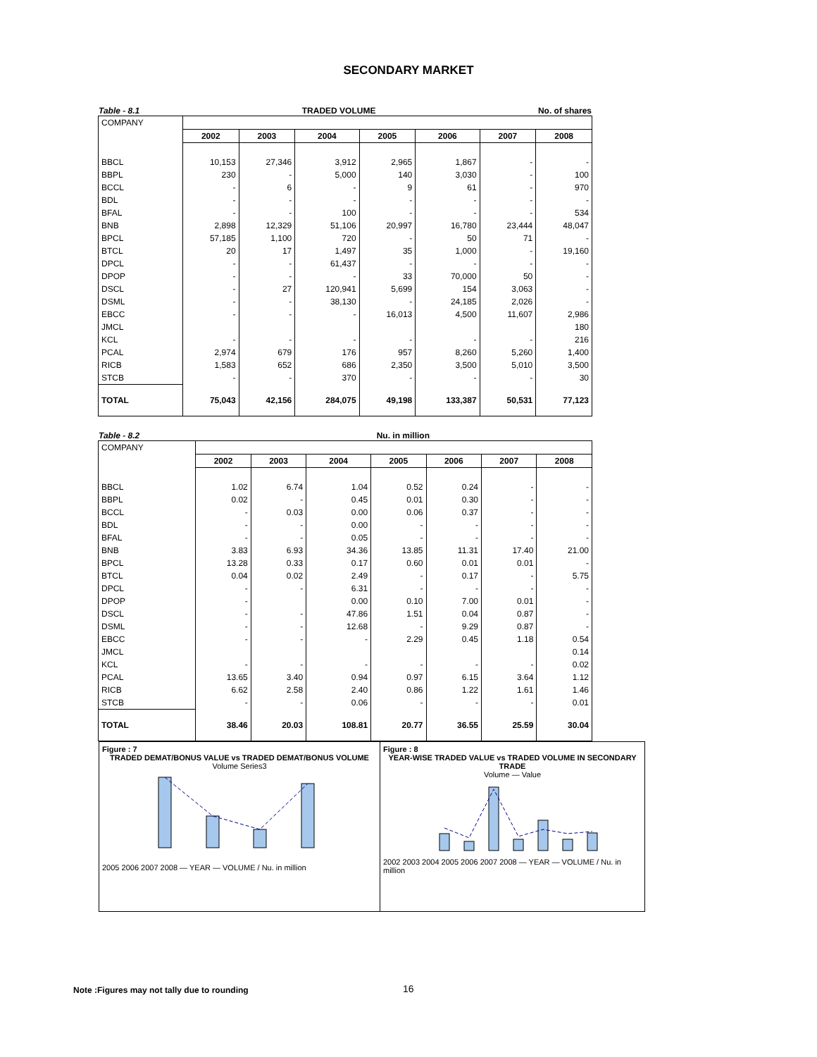SECONDARY MARKET
Table - 8.1 TRADED VOLUME No. of shares
| COMPANY | | | | | | | |
| | 2002 | 2003 | 2004 | 2005 | 2006 | 2007 | 2008 |
| BBCL | 10,153 | 27,346 | 3,912 | 2,965 | 1,867 | - | - |
| BBPL | 230 | - | 5,000 | 140 | 3,030 | - | 100 |
| BCCL | - | 6 | - | 9 | 61 | - | 970 |
| BDL | - | - | - | - | - | - | - |
| BFAL | - | - | 100 | - | - | - | 534 |
| BNB | 2,898 | 12,329 | 51,106 | 20,997 | 16,780 | 23,444 | 48,047 |
| BPCL | 57,185 | 1,100 | 720 | - | 50 | 71 | - |
| BTCL | 20 | 17 | 1,497 | 35 | 1,000 | - | 19,160 |
| DPCL | - | - | 61,437 | - | - | - | - |
| DPOP | - | - | - | 33 | 70,000 | 50 | - |
| DSCL | - | 27 | 120,941 | 5,699 | 154 | 3,063 | - |
| DSML | - | - | 38,130 | - | 24,185 | 2,026 | - |
| EBCC | - | - | - | 16,013 | 4,500 | 11,607 | 2,986 |
| JMCL | | | | | | | 180 |
| KCL | - | - | - | - | - | - | 216 |
| PCAL | 2,974 | 679 | 176 | 957 | 8,260 | 5,260 | 1,400 |
| RICB | 1,583 | 652 | 686 | 2,350 | 3,500 | 5,010 | 3,500 |
| STCB | - | - | 370 | - | - | - | 30 |
| TOTAL | 75,043 | 42,156 | 284,075 | 49,198 | 133,387 | 50,531 | 77,123 |
Table - 8.2 Nu. in million
| COMPANY | | | | | | | |
| | 2002 | 2003 | 2004 | 2005 | 2006 | 2007 | 2008 |
| BBCL | 1.02 | 6.74 | 1.04 | 0.52 | 0.24 | - | - |
| BBPL | 0.02 | - | 0.45 | 0.01 | 0.30 | - | - |
| BCCL | - | 0.03 | 0.00 | 0.06 | 0.37 | - | - |
| BDL | - | - | 0.00 | - | - | - | - |
| BFAL | - | - | 0.05 | - | - | - | - |
| BNB | 3.83 | 6.93 | 34.36 | 13.85 | 11.31 | 17.40 | 21.00 |
| BPCL | 13.28 | 0.33 | 0.17 | 0.60 | 0.01 | 0.01 | - |
| BTCL | 0.04 | 0.02 | 2.49 | - | 0.17 | - | 5.75 |
| DPCL | - | - | 6.31 | - | - | - | - |
| DPOP | - | | 0.00 | 0.10 | 7.00 | 0.01 | - |
| DSCL | - | - | 47.86 | 1.51 | 0.04 | 0.87 | - |
| DSML | - | - | 12.68 | - | 9.29 | 0.87 | - |
| EBCC | - | - | - | 2.29 | 0.45 | 1.18 | 0.54 |
| JMCL | | | | | | | 0.14 |
| KCL | - | - | - | - | - | - | 0.02 |
| PCAL | 13.65 | 3.40 | 0.94 | 0.97 | 6.15 | 3.64 | 1.12 |
| RICB | 6.62 | 2.58 | 2.40 | 0.86 | 1.22 | 1.61 | 1.46 |
| STCB | - | - | 0.06 | - | - | - | 0.01 |
| TOTAL | 38.46 | 20.03 | 108.81 | 20.77 | 36.55 | 25.59 | 30.04 |
Figure : 7
TRADED DEMAT/BONUS VALUE vs TRADED DEMAT/BONUS VOLUME
Volume Series3
2005 2006 2007 2008 — YEAR — VOLUME / Nu. in million
Figure : 8
YEAR-WISE TRADED VALUE vs TRADED VOLUME IN SECONDARY TRADE
Volume — Value
2002 2003 2004 2005 2006 2007 2008 — YEAR — VOLUME / Nu. in million
Note :Figures may not tally due to rounding
16